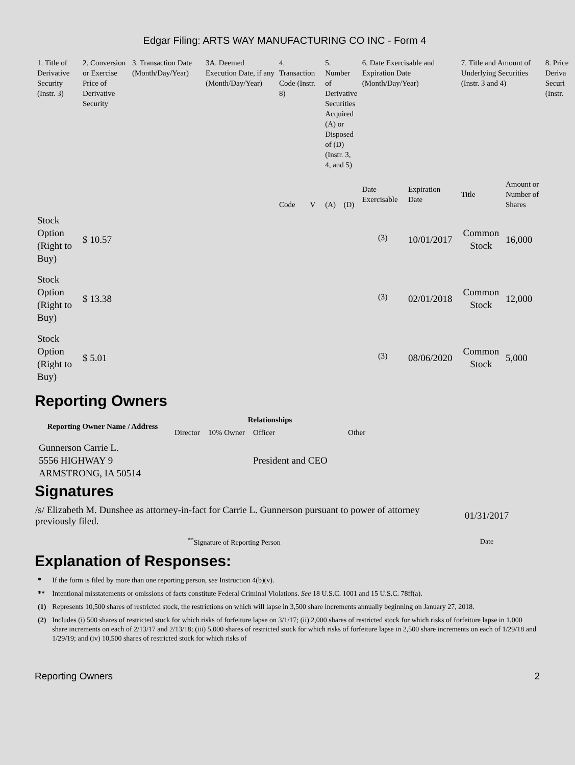Edgar Filing: ARTS WAY MANUFACTURING CO INC - Form 4
| 1. Title of Derivative Security (Instr. 3) | 2. Conversion or Exercise Price of Derivative Security | 3. Transaction Date (Month/Day/Year) | 3A. Deemed Execution Date, if any (Month/Day/Year) | 4. Transaction Code (Instr. 8) | | 5. Number of Derivative Securities Acquired (A) or Disposed of (D) (Instr. 3, 4, and 5) | | 6. Date Exercisable and Expiration Date (Month/Day/Year) | | 7. Title and Amount of Underlying Securities (Instr. 3 and 4) | | 8. Price Deriva Securi (Instr. |
| --- | --- | --- | --- | --- | --- | --- | --- | --- | --- | --- | --- | --- |
| | | | | Code | V | (A) | (D) | Date Exercisable | Expiration Date | Title | Amount or Number of Shares | |
| Stock Option (Right to Buy) | $ 10.57 | | | | | | | <sup>(3)</sup> | 10/01/2017 | Common Stock | 16,000 | |
| Stock Option (Right to Buy) | $ 13.38 | | | | | | | <sup>(3)</sup> | 02/01/2018 | Common Stock | 12,000 | |
| Stock Option (Right to Buy) | $ 5.01 | | | | | | | <sup>(3)</sup> | 08/06/2020 | Common Stock | 5,000 | |
Reporting Owners
| Reporting Owner Name / Address | Relationships | | | |
| --- | --- | --- | --- | --- |
| | Director | 10% Owner | Officer | Other |
| Gunnerson Carrie L. 5556 HIGHWAY 9 ARMSTRONG, IA 50514 | | | President and CEO | |
Signatures
| /s/ Elizabeth M. Dunshee as attorney-in-fact for Carrie L. Gunnerson pursuant to power of attorney previously filed. | 01/31/2017 |
| <sup>**</sup> Signature of Reporting Person | Date |
Explanation of Responses:
| * | If the form is filed by more than one reporting person, see Instruction 4(b)(v). |
| ** | Intentional misstatements or omissions of facts constitute Federal Criminal Violations. See 18 U.S.C. 1001 and 15 U.S.C. 78ff(a). |
| (1) | Represents 10,500 shares of restricted stock, the restrictions on which will lapse in 3,500 share increments annually beginning on January 27, 2018. |
| (2) | Includes (i) 500 shares of restricted stock for which risks of forfeiture lapse on 3/1/17; (ii) 2,000 shares of restricted stock for which risks of forfeiture lapse in 1,000 share increments on each of 2/13/17 and 2/13/18; (iii) 5,000 shares of restricted stock for which risks of forfeiture lapse in 2,500 share increments on each of 1/29/18 and 1/29/19; and (iv) 10,500 shares of restricted stock for which risks of |
Reporting Owners 2